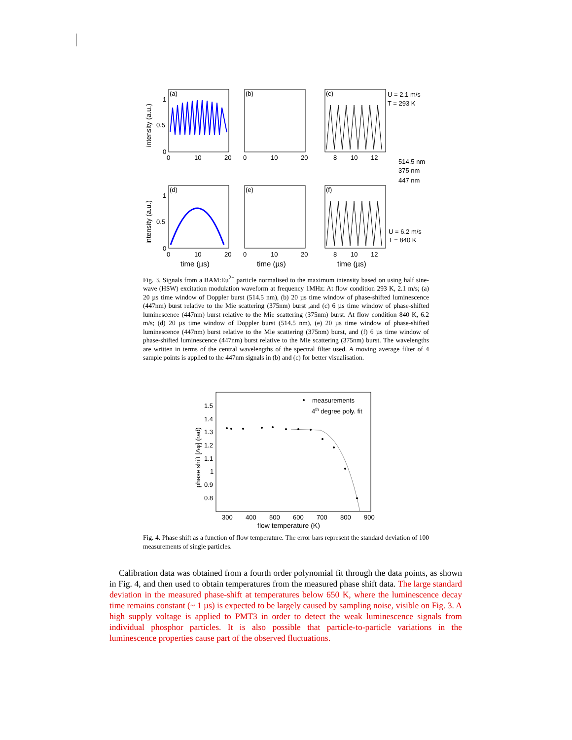(a)
(b)
(c)
(d)
(e)
(f)
1
0.5
0
1
0.5
0
0
10
20
0
10
20
8
10
12
0
10
20
0
10
20
8
10
12
time (µs)
time (µs)
time (µs)
U = 2.1 m/s
T = 293 K
514.5 nm
375 nm
447 nm
U = 6.2 m/s
T = 840 K
intensity (a.u.)
intensity (a.u.)
Fig. 3. Signals from a BAM:Eu<sup>2+</sup> particle normalised to the maximum intensity based on using half sine-wave (HSW) excitation modulation waveform at frequency 1MHz: At flow condition 293 K, 2.1 m/s; (a) 20 µs time window of Doppler burst (514.5 nm), (b) 20 µs time window of phase-shifted luminescence (447nm) burst relative to the Mie scattering (375nm) burst ,and (c) 6 µs time window of phase-shifted luminescence (447nm) burst relative to the Mie scattering (375nm) burst. At flow condition 840 K, 6.2 m/s; (d) 20 µs time window of Doppler burst (514.5 nm), (e) 20 µs time window of phase-shifted luminescence (447nm) burst relative to the Mie scattering (375nm) burst, and (f) 6 µs time window of phase-shifted luminescence (447nm) burst relative to the Mie scattering (375nm) burst. The wavelengths are written in terms of the central wavelengths of the spectral filter used. A moving average filter of 4 sample points is applied to the 447nm signals in (b) and (c) for better visualisation.
measurements
4th degree poly. fit
1.5
1.4
1.3
1.2
1.1
1
0.9
0.8
300
400
500
600
700
800
900
flow temperature (K)
phase shift [Δφ] (rad)
Fig. 4. Phase shift as a function of flow temperature. The error bars represent the standard deviation of 100 measurements of single particles.
Calibration data was obtained from a fourth order polynomial fit through the data points, as shown in Fig. 4, and then used to obtain temperatures from the measured phase shift data. The large standard deviation in the measured phase-shift at temperatures below 650 K, where the luminescence decay time remains constant (~ 1 µs) is expected to be largely caused by sampling noise, visible on Fig. 3. A high supply voltage is applied to PMT3 in order to detect the weak luminescence signals from individual phosphor particles. It is also possible that particle-to-particle variations in the luminescence properties cause part of the observed fluctuations.